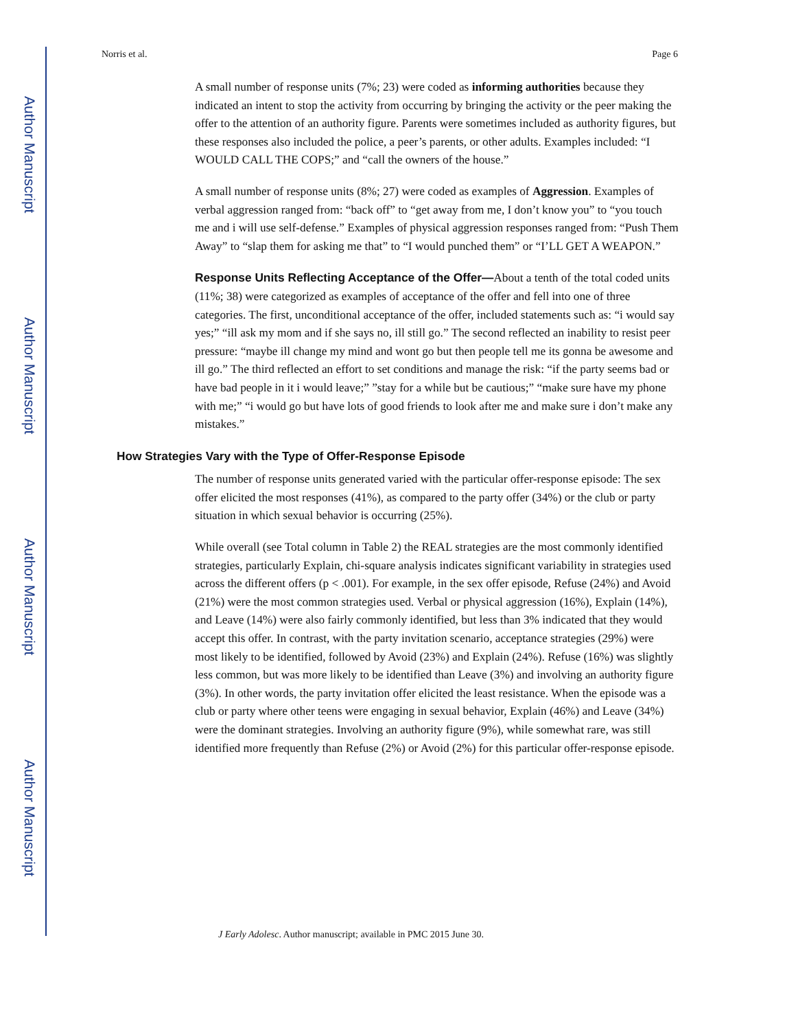Author Manuscript
Author Manuscript
Author Manuscript
Author Manuscript
Norris et al. Page 6
A small number of response units (7%; 23) were coded as informing authorities because they indicated an intent to stop the activity from occurring by bringing the activity or the peer making the offer to the attention of an authority figure. Parents were sometimes included as authority figures, but these responses also included the police, a peer’s parents, or other adults. Examples included: “I WOULD CALL THE COPS;” and “call the owners of the house.”
A small number of response units (8%; 27) were coded as examples of Aggression. Examples of verbal aggression ranged from: “back off” to “get away from me, I don’t know you” to “you touch me and i will use self-defense.” Examples of physical aggression responses ranged from: “Push Them Away” to “slap them for asking me that” to “I would punched them” or “I’LL GET A WEAPON.”
Response Units Reflecting Acceptance of the Offer—About a tenth of the total coded units (11%; 38) were categorized as examples of acceptance of the offer and fell into one of three categories. The first, unconditional acceptance of the offer, included statements such as: “i would say yes;” “ill ask my mom and if she says no, ill still go.” The second reflected an inability to resist peer pressure: “maybe ill change my mind and wont go but then people tell me its gonna be awesome and ill go.” The third reflected an effort to set conditions and manage the risk: “if the party seems bad or have bad people in it i would leave;” ”stay for a while but be cautious;” “make sure have my phone with me;” “i would go but have lots of good friends to look after me and make sure i don’t make any mistakes.”
How Strategies Vary with the Type of Offer-Response Episode
The number of response units generated varied with the particular offer-response episode: The sex offer elicited the most responses (41%), as compared to the party offer (34%) or the club or party situation in which sexual behavior is occurring (25%).
While overall (see Total column in Table 2) the REAL strategies are the most commonly identified strategies, particularly Explain, chi-square analysis indicates significant variability in strategies used across the different offers (p < .001). For example, in the sex offer episode, Refuse (24%) and Avoid (21%) were the most common strategies used. Verbal or physical aggression (16%), Explain (14%), and Leave (14%) were also fairly commonly identified, but less than 3% indicated that they would accept this offer. In contrast, with the party invitation scenario, acceptance strategies (29%) were most likely to be identified, followed by Avoid (23%) and Explain (24%). Refuse (16%) was slightly less common, but was more likely to be identified than Leave (3%) and involving an authority figure (3%). In other words, the party invitation offer elicited the least resistance. When the episode was a club or party where other teens were engaging in sexual behavior, Explain (46%) and Leave (34%) were the dominant strategies. Involving an authority figure (9%), while somewhat rare, was still identified more frequently than Refuse (2%) or Avoid (2%) for this particular offer-response episode.
J Early Adolesc. Author manuscript; available in PMC 2015 June 30.